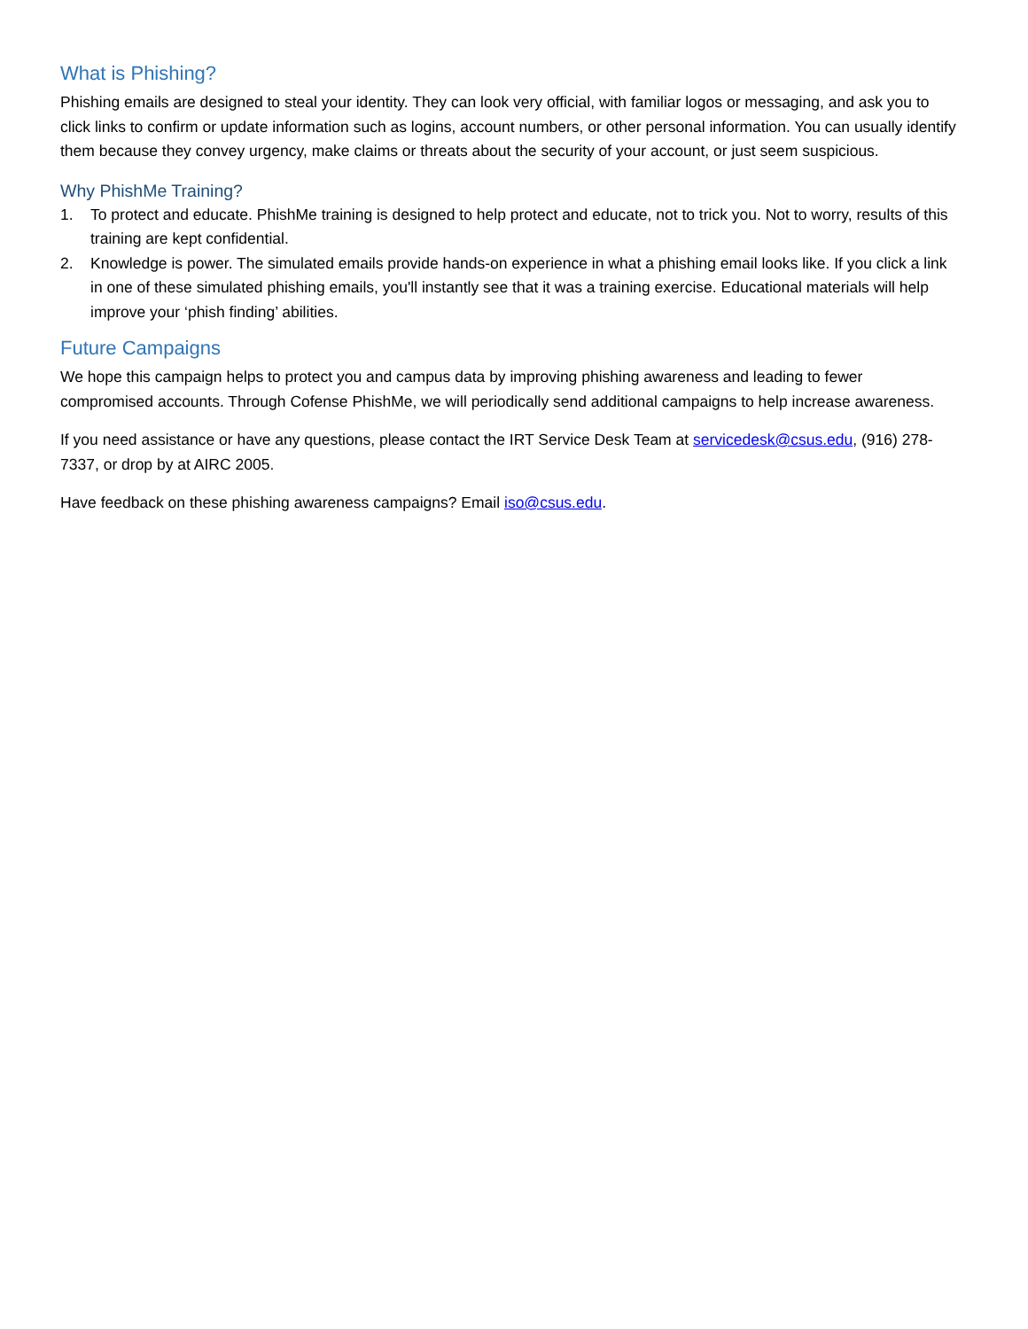What is Phishing?
Phishing emails are designed to steal your identity. They can look very official, with familiar logos or messaging, and ask you to click links to confirm or update information such as logins, account numbers, or other personal information. You can usually identify them because they convey urgency, make claims or threats about the security of your account, or just seem suspicious.
Why PhishMe Training?
1. To protect and educate. PhishMe training is designed to help protect and educate, not to trick you. Not to worry, results of this training are kept confidential.
2. Knowledge is power. The simulated emails provide hands-on experience in what a phishing email looks like. If you click a link in one of these simulated phishing emails, you'll instantly see that it was a training exercise. Educational materials will help improve your ‘phish finding’ abilities.
Future Campaigns
We hope this campaign helps to protect you and campus data by improving phishing awareness and leading to fewer compromised accounts. Through Cofense PhishMe, we will periodically send additional campaigns to help increase awareness.
If you need assistance or have any questions, please contact the IRT Service Desk Team at servicedesk@csus.edu, (916) 278-7337, or drop by at AIRC 2005.
Have feedback on these phishing awareness campaigns? Email iso@csus.edu.